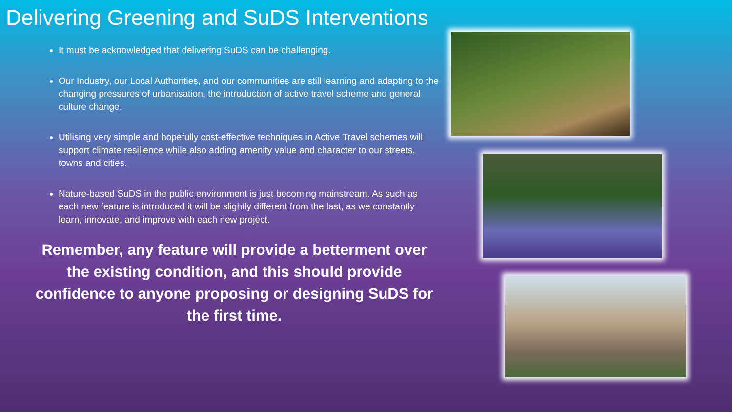Delivering Greening and SuDS Interventions
It must be acknowledged that delivering SuDS can be challenging.
Our Industry, our Local Authorities, and our communities are still learning and adapting to the changing pressures of urbanisation, the introduction of active travel scheme and general culture change.
Utilising very simple and hopefully cost-effective techniques in Active Travel schemes will support climate resilience while also adding amenity value and character to our streets, towns and cities.
Nature-based SuDS in the public environment is just becoming mainstream. As such as each new feature is introduced it will be slightly different from the last, as we constantly learn, innovate, and improve with each new project.
Remember, any feature will provide a betterment over the existing condition, and this should provide confidence to anyone proposing or designing SuDS for the first time.